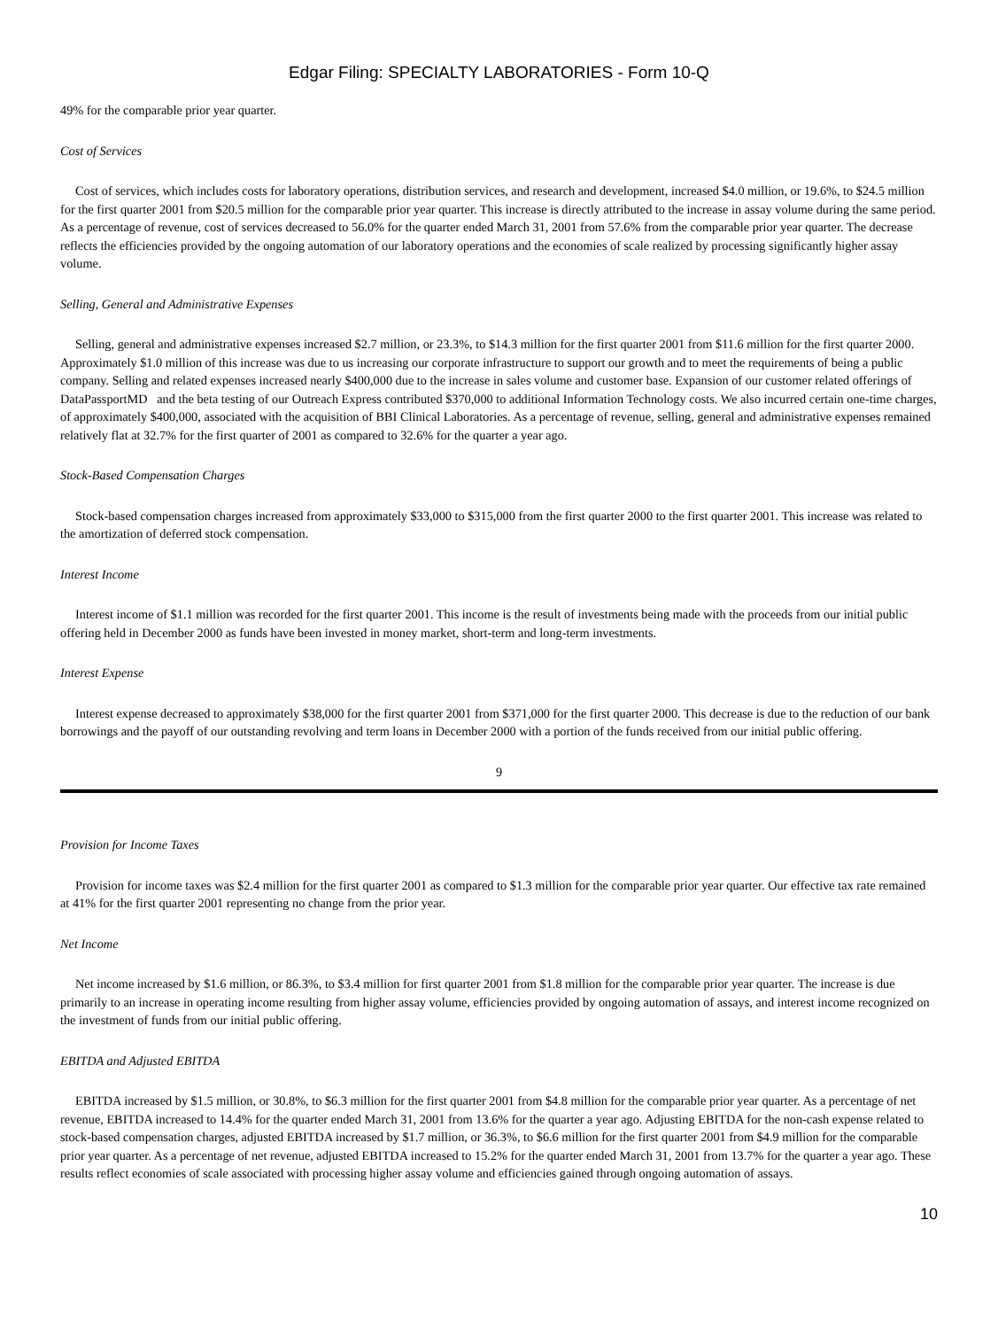Edgar Filing: SPECIALTY LABORATORIES - Form 10-Q
49% for the comparable prior year quarter.
Cost of Services
Cost of services, which includes costs for laboratory operations, distribution services, and research and development, increased $4.0 million, or 19.6%, to $24.5 million for the first quarter 2001 from $20.5 million for the comparable prior year quarter. This increase is directly attributed to the increase in assay volume during the same period. As a percentage of revenue, cost of services decreased to 56.0% for the quarter ended March 31, 2001 from 57.6% from the comparable prior year quarter. The decrease reflects the efficiencies provided by the ongoing automation of our laboratory operations and the economies of scale realized by processing significantly higher assay volume.
Selling, General and Administrative Expenses
Selling, general and administrative expenses increased $2.7 million, or 23.3%, to $14.3 million for the first quarter 2001 from $11.6 million for the first quarter 2000. Approximately $1.0 million of this increase was due to us increasing our corporate infrastructure to support our growth and to meet the requirements of being a public company. Selling and related expenses increased nearly $400,000 due to the increase in sales volume and customer base. Expansion of our customer related offerings of DataPassportMD and the beta testing of our Outreach Express contributed $370,000 to additional Information Technology costs. We also incurred certain one-time charges, of approximately $400,000, associated with the acquisition of BBI Clinical Laboratories. As a percentage of revenue, selling, general and administrative expenses remained relatively flat at 32.7% for the first quarter of 2001 as compared to 32.6% for the quarter a year ago.
Stock-Based Compensation Charges
Stock-based compensation charges increased from approximately $33,000 to $315,000 from the first quarter 2000 to the first quarter 2001. This increase was related to the amortization of deferred stock compensation.
Interest Income
Interest income of $1.1 million was recorded for the first quarter 2001. This income is the result of investments being made with the proceeds from our initial public offering held in December 2000 as funds have been invested in money market, short-term and long-term investments.
Interest Expense
Interest expense decreased to approximately $38,000 for the first quarter 2001 from $371,000 for the first quarter 2000. This decrease is due to the reduction of our bank borrowings and the payoff of our outstanding revolving and term loans in December 2000 with a portion of the funds received from our initial public offering.
9
Provision for Income Taxes
Provision for income taxes was $2.4 million for the first quarter 2001 as compared to $1.3 million for the comparable prior year quarter. Our effective tax rate remained at 41% for the first quarter 2001 representing no change from the prior year.
Net Income
Net income increased by $1.6 million, or 86.3%, to $3.4 million for first quarter 2001 from $1.8 million for the comparable prior year quarter. The increase is due primarily to an increase in operating income resulting from higher assay volume, efficiencies provided by ongoing automation of assays, and interest income recognized on the investment of funds from our initial public offering.
EBITDA and Adjusted EBITDA
EBITDA increased by $1.5 million, or 30.8%, to $6.3 million for the first quarter 2001 from $4.8 million for the comparable prior year quarter. As a percentage of net revenue, EBITDA increased to 14.4% for the quarter ended March 31, 2001 from 13.6% for the quarter a year ago. Adjusting EBITDA for the non-cash expense related to stock-based compensation charges, adjusted EBITDA increased by $1.7 million, or 36.3%, to $6.6 million for the first quarter 2001 from $4.9 million for the comparable prior year quarter. As a percentage of net revenue, adjusted EBITDA increased to 15.2% for the quarter ended March 31, 2001 from 13.7% for the quarter a year ago. These results reflect economies of scale associated with processing higher assay volume and efficiencies gained through ongoing automation of assays.
10